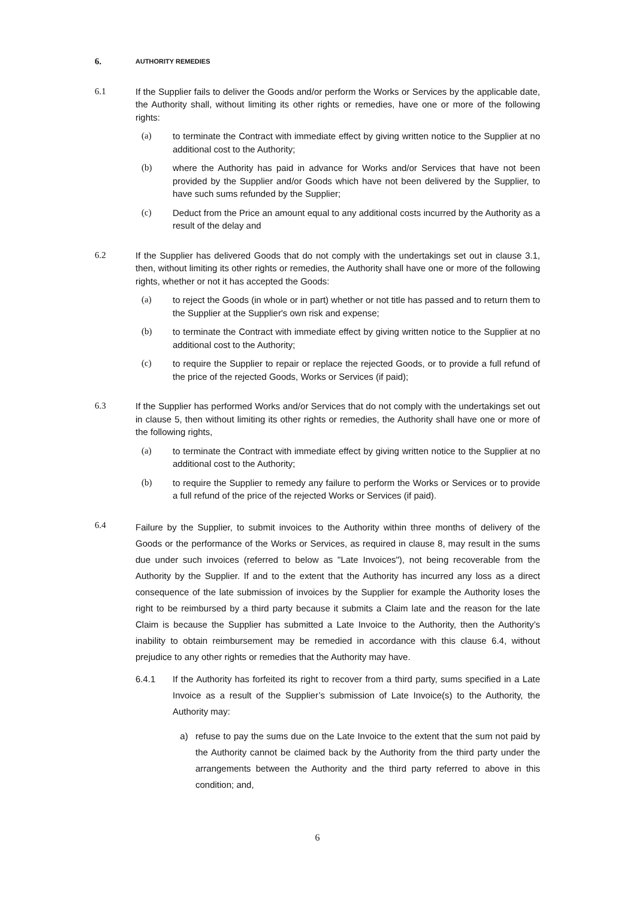6. AUTHORITY REMEDIES
6.1 If the Supplier fails to deliver the Goods and/or perform the Works or Services by the applicable date, the Authority shall, without limiting its other rights or remedies, have one or more of the following rights:
(a) to terminate the Contract with immediate effect by giving written notice to the Supplier at no additional cost to the Authority;
(b) where the Authority has paid in advance for Works and/or Services that have not been provided by the Supplier and/or Goods which have not been delivered by the Supplier, to have such sums refunded by the Supplier;
(c) Deduct from the Price an amount equal to any additional costs incurred by the Authority as a result of the delay and
6.2 If the Supplier has delivered Goods that do not comply with the undertakings set out in clause 3.1, then, without limiting its other rights or remedies, the Authority shall have one or more of the following rights, whether or not it has accepted the Goods:
(a) to reject the Goods (in whole or in part) whether or not title has passed and to return them to the Supplier at the Supplier's own risk and expense;
(b) to terminate the Contract with immediate effect by giving written notice to the Supplier at no additional cost to the Authority;
(c) to require the Supplier to repair or replace the rejected Goods, or to provide a full refund of the price of the rejected Goods, Works or Services (if paid);
6.3 If the Supplier has performed Works and/or Services that do not comply with the undertakings set out in clause 5, then without limiting its other rights or remedies, the Authority shall have one or more of the following rights,
(a) to terminate the Contract with immediate effect by giving written notice to the Supplier at no additional cost to the Authority;
(b) to require the Supplier to remedy any failure to perform the Works or Services or to provide a full refund of the price of the rejected Works or Services (if paid).
6.4 Failure by the Supplier, to submit invoices to the Authority within three months of delivery of the Goods or the performance of the Works or Services, as required in clause 8, may result in the sums due under such invoices (referred to below as "Late Invoices"), not being recoverable from the Authority by the Supplier. If and to the extent that the Authority has incurred any loss as a direct consequence of the late submission of invoices by the Supplier for example the Authority loses the right to be reimbursed by a third party because it submits a Claim late and the reason for the late Claim is because the Supplier has submitted a Late Invoice to the Authority, then the Authority’s inability to obtain reimbursement may be remedied in accordance with this clause 6.4, without prejudice to any other rights or remedies that the Authority may have.
6.4.1 If the Authority has forfeited its right to recover from a third party, sums specified in a Late Invoice as a result of the Supplier’s submission of Late Invoice(s) to the Authority, the Authority may:
a) refuse to pay the sums due on the Late Invoice to the extent that the sum not paid by the Authority cannot be claimed back by the Authority from the third party under the arrangements between the Authority and the third party referred to above in this condition; and,
6